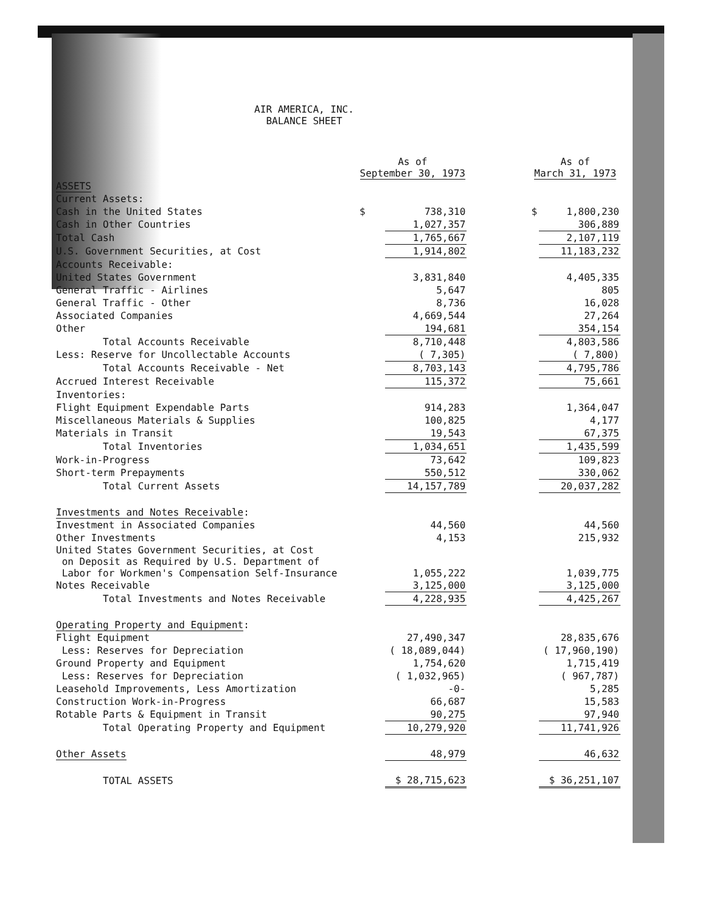AIR AMERICA, INC.
BALANCE SHEET
| | As of September 30, 1973 | | | As of March 31, 1973 | |
| ASSETS | | | | | |
| Current Assets: | | | | | |
| Cash in the United States | $ | 738,310 | | $ | 1,800,230 |
| Cash in Other Countries | | 1,027,357 | | | 306,889 |
| Total Cash | | 1,765,667 | | | 2,107,119 |
| U.S. Government Securities, at Cost | | 1,914,802 | | | 11,183,232 |
| Accounts Receivable: | | | | | |
| United States Government | | 3,831,840 | | | 4,405,335 |
| General Traffic - Airlines | | 5,647 | | | 805 |
| General Traffic - Other | | 8,736 | | | 16,028 |
| Associated Companies | | 4,669,544 | | | 27,264 |
| Other | | 194,681 | | | 354,154 |
| Total Accounts Receivable | | 8,710,448 | | | 4,803,586 |
| Less: Reserve for Uncollectable Accounts | | ( 7,305) | | | ( 7,800) |
| Total Accounts Receivable - Net | | 8,703,143 | | | 4,795,786 |
| Accrued Interest Receivable | | 115,372 | | | 75,661 |
| Inventories: | | | | | |
| Flight Equipment Expendable Parts | | 914,283 | | | 1,364,047 |
| Miscellaneous Materials & Supplies | | 100,825 | | | 4,177 |
| Materials in Transit | | 19,543 | | | 67,375 |
| Total Inventories | | 1,034,651 | | | 1,435,599 |
| Work-in-Progress | | 73,642 | | | 109,823 |
| Short-term Prepayments | | 550,512 | | | 330,062 |
| Total Current Assets | | 14,157,789 | | | 20,037,282 |
| Investments and Notes Receivable : | | | | | |
| Investment in Associated Companies | | 44,560 | | | 44,560 |
| Other Investments | | 4,153 | | | 215,932 |
| United States Government Securities, at Cost on Deposit as Required by U.S. Department of Labor for Workmen's Compensation Self-Insurance | | 1,055,222 | | | 1,039,775 |
| Notes Receivable | | 3,125,000 | | | 3,125,000 |
| Total Investments and Notes Receivable | | 4,228,935 | | | 4,425,267 |
| Operating Property and Equipment : | | | | | |
| Flight Equipment | | 27,490,347 | | | 28,835,676 |
| Less: Reserves for Depreciation | | ( 18,089,044) | | | ( 17,960,190) |
| Ground Property and Equipment | | 1,754,620 | | | 1,715,419 |
| Less: Reserves for Depreciation | | ( 1,032,965) | | | ( 967,787) |
| Leasehold Improvements, Less Amortization | | -0- | | | 5,285 |
| Construction Work-in-Progress | | 66,687 | | | 15,583 |
| Rotable Parts & Equipment in Transit | | 90,275 | | | 97,940 |
| Total Operating Property and Equipment | | 10,279,920 | | | 11,741,926 |
| Other Assets | | 48,979 | | | 46,632 |
| TOTAL ASSETS | | $ 28,715,623 | | | $ 36,251,107 |